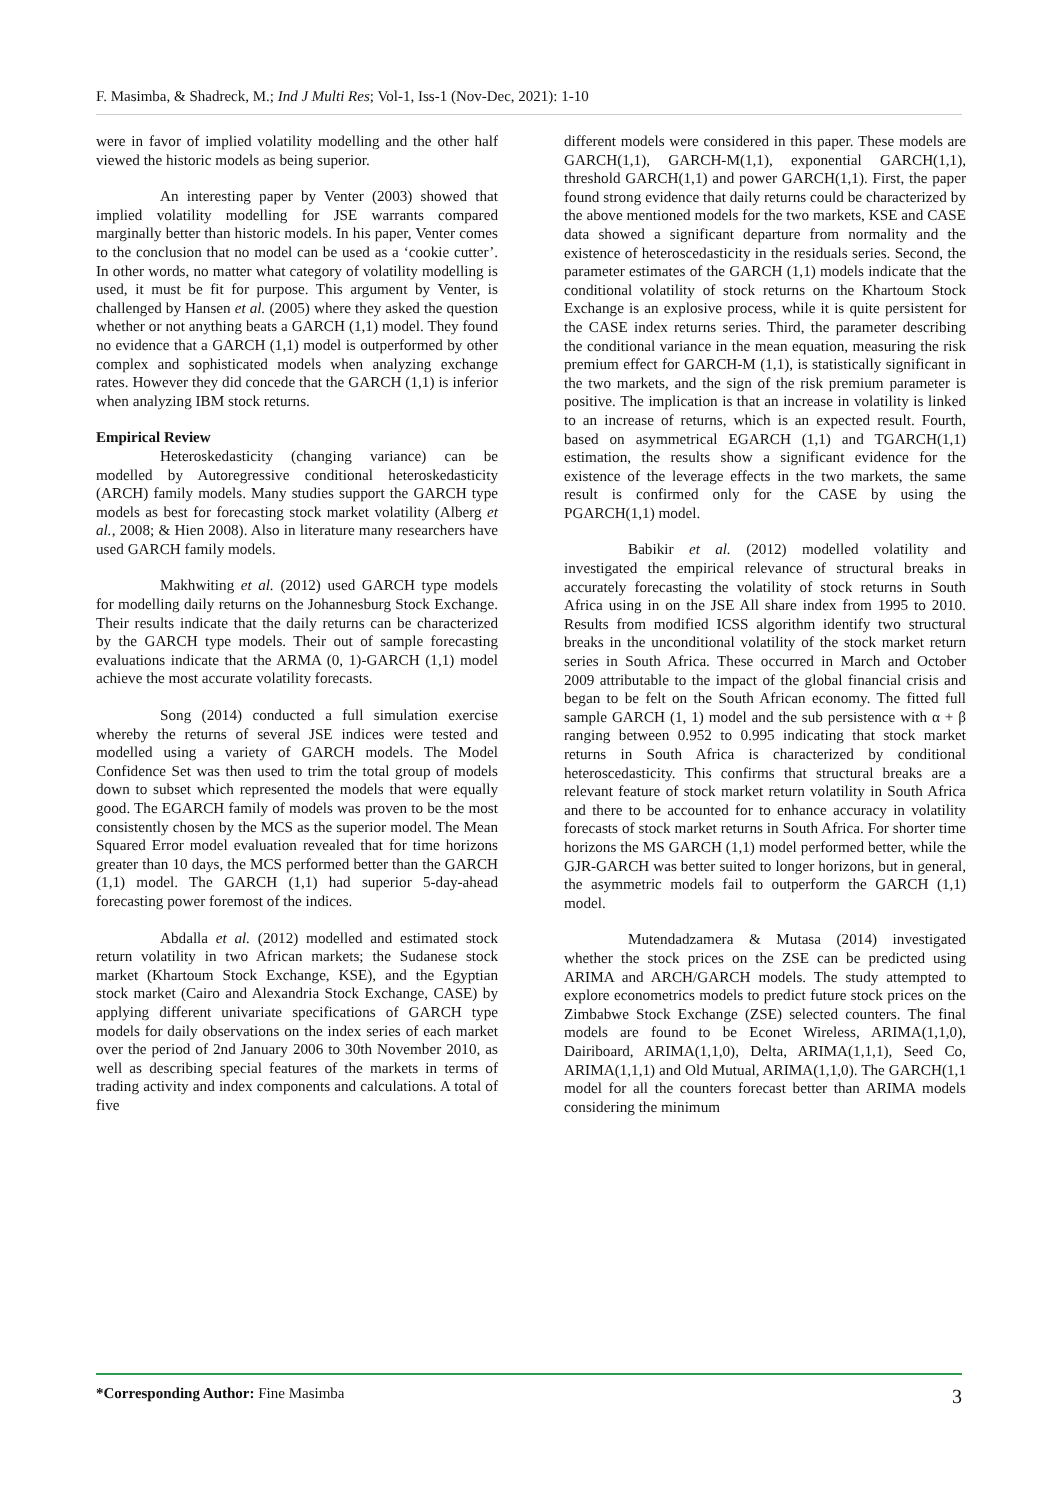F. Masimba, & Shadreck, M.; Ind J Multi Res; Vol-1, Iss-1 (Nov-Dec, 2021): 1-10
were in favor of implied volatility modelling and the other half viewed the historic models as being superior.
An interesting paper by Venter (2003) showed that implied volatility modelling for JSE warrants compared marginally better than historic models. In his paper, Venter comes to the conclusion that no model can be used as a ‘cookie cutter’. In other words, no matter what category of volatility modelling is used, it must be fit for purpose. This argument by Venter, is challenged by Hansen et al. (2005) where they asked the question whether or not anything beats a GARCH (1,1) model. They found no evidence that a GARCH (1,1) model is outperformed by other complex and sophisticated models when analyzing exchange rates. However they did concede that the GARCH (1,1) is inferior when analyzing IBM stock returns.
Empirical Review
Heteroskedasticity (changing variance) can be modelled by Autoregressive conditional heteroskedasticity (ARCH) family models. Many studies support the GARCH type models as best for forecasting stock market volatility (Alberg et al., 2008; & Hien 2008). Also in literature many researchers have used GARCH family models.
Makhwiting et al. (2012) used GARCH type models for modelling daily returns on the Johannesburg Stock Exchange. Their results indicate that the daily returns can be characterized by the GARCH type models. Their out of sample forecasting evaluations indicate that the ARMA (0, 1)-GARCH (1,1) model achieve the most accurate volatility forecasts.
Song (2014) conducted a full simulation exercise whereby the returns of several JSE indices were tested and modelled using a variety of GARCH models. The Model Confidence Set was then used to trim the total group of models down to subset which represented the models that were equally good. The EGARCH family of models was proven to be the most consistently chosen by the MCS as the superior model. The Mean Squared Error model evaluation revealed that for time horizons greater than 10 days, the MCS performed better than the GARCH (1,1) model. The GARCH (1,1) had superior 5-day-ahead forecasting power foremost of the indices.
Abdalla et al. (2012) modelled and estimated stock return volatility in two African markets; the Sudanese stock market (Khartoum Stock Exchange, KSE), and the Egyptian stock market (Cairo and Alexandria Stock Exchange, CASE) by applying different univariate specifications of GARCH type models for daily observations on the index series of each market over the period of 2nd January 2006 to 30th November 2010, as well as describing special features of the markets in terms of trading activity and index components and calculations. A total of five
different models were considered in this paper. These models are GARCH(1,1), GARCH-M(1,1), exponential GARCH(1,1), threshold GARCH(1,1) and power GARCH(1,1). First, the paper found strong evidence that daily returns could be characterized by the above mentioned models for the two markets, KSE and CASE data showed a significant departure from normality and the existence of heteroscedasticity in the residuals series. Second, the parameter estimates of the GARCH (1,1) models indicate that the conditional volatility of stock returns on the Khartoum Stock Exchange is an explosive process, while it is quite persistent for the CASE index returns series. Third, the parameter describing the conditional variance in the mean equation, measuring the risk premium effect for GARCH-M (1,1), is statistically significant in the two markets, and the sign of the risk premium parameter is positive. The implication is that an increase in volatility is linked to an increase of returns, which is an expected result. Fourth, based on asymmetrical EGARCH (1,1) and TGARCH(1,1) estimation, the results show a significant evidence for the existence of the leverage effects in the two markets, the same result is confirmed only for the CASE by using the PGARCH(1,1) model.
Babikir et al. (2012) modelled volatility and investigated the empirical relevance of structural breaks in accurately forecasting the volatility of stock returns in South Africa using in on the JSE All share index from 1995 to 2010. Results from modified ICSS algorithm identify two structural breaks in the unconditional volatility of the stock market return series in South Africa. These occurred in March and October 2009 attributable to the impact of the global financial crisis and began to be felt on the South African economy. The fitted full sample GARCH (1, 1) model and the sub persistence with α + β ranging between 0.952 to 0.995 indicating that stock market returns in South Africa is characterized by conditional heteroscedasticity. This confirms that structural breaks are a relevant feature of stock market return volatility in South Africa and there to be accounted for to enhance accuracy in volatility forecasts of stock market returns in South Africa. For shorter time horizons the MS GARCH (1,1) model performed better, while the GJR-GARCH was better suited to longer horizons, but in general, the asymmetric models fail to outperform the GARCH (1,1) model.
Mutendadzamera & Mutasa (2014) investigated whether the stock prices on the ZSE can be predicted using ARIMA and ARCH/GARCH models. The study attempted to explore econometrics models to predict future stock prices on the Zimbabwe Stock Exchange (ZSE) selected counters. The final models are found to be Econet Wireless, ARIMA(1,1,0), Dairiboard, ARIMA(1,1,0), Delta, ARIMA(1,1,1), Seed Co, ARIMA(1,1,1) and Old Mutual, ARIMA(1,1,0). The GARCH(1,1 model for all the counters forecast better than ARIMA models considering the minimum
*Corresponding Author: Fine Masimba 3